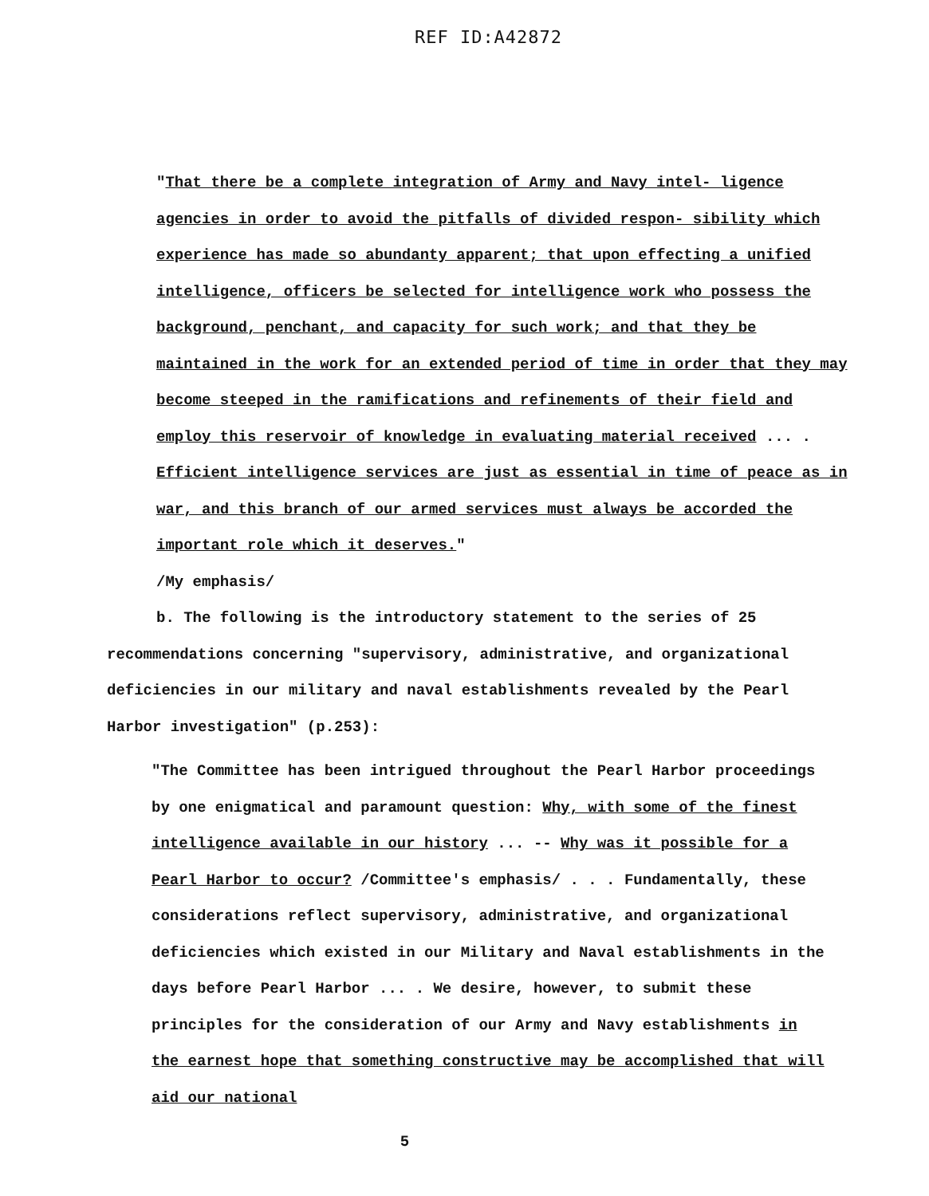REF ID:A42872
"That there be a complete integration of Army and Navy intel- ligence agencies in order to avoid the pitfalls of divided respon- sibility which experience has made so abundanty apparent; that upon effecting a unified intelligence, officers be selected for intelligence work who possess the background, penchant, and capacity for such work; and that they be maintained in the work for an extended period of time in order that they may become steeped in the ramifications and refinements of their field and employ this reservoir of knowledge in evaluating material received ... . Efficient intelligence services are just as essential in time of peace as in war, and this branch of our armed services must always be accorded the important role which it deserves."
/My emphasis/
b. The following is the introductory statement to the series of 25 recommendations concerning "supervisory, administrative, and organizational deficiencies in our military and naval establishments revealed by the Pearl Harbor investigation" (p.253):
"The Committee has been intrigued throughout the Pearl Harbor proceedings by one enigmatical and paramount question: Why, with some of the finest intelligence available in our history ... -- Why was it possible for a Pearl Harbor to occur? /Committee's emphasis/ . . . Fundamentally, these considerations reflect supervisory, administrative, and organizational deficiencies which existed in our Military and Naval establishments in the days before Pearl Harbor ... . We desire, however, to submit these principles for the consideration of our Army and Navy establishments in the earnest hope that something constructive may be accomplished that will aid our national
5